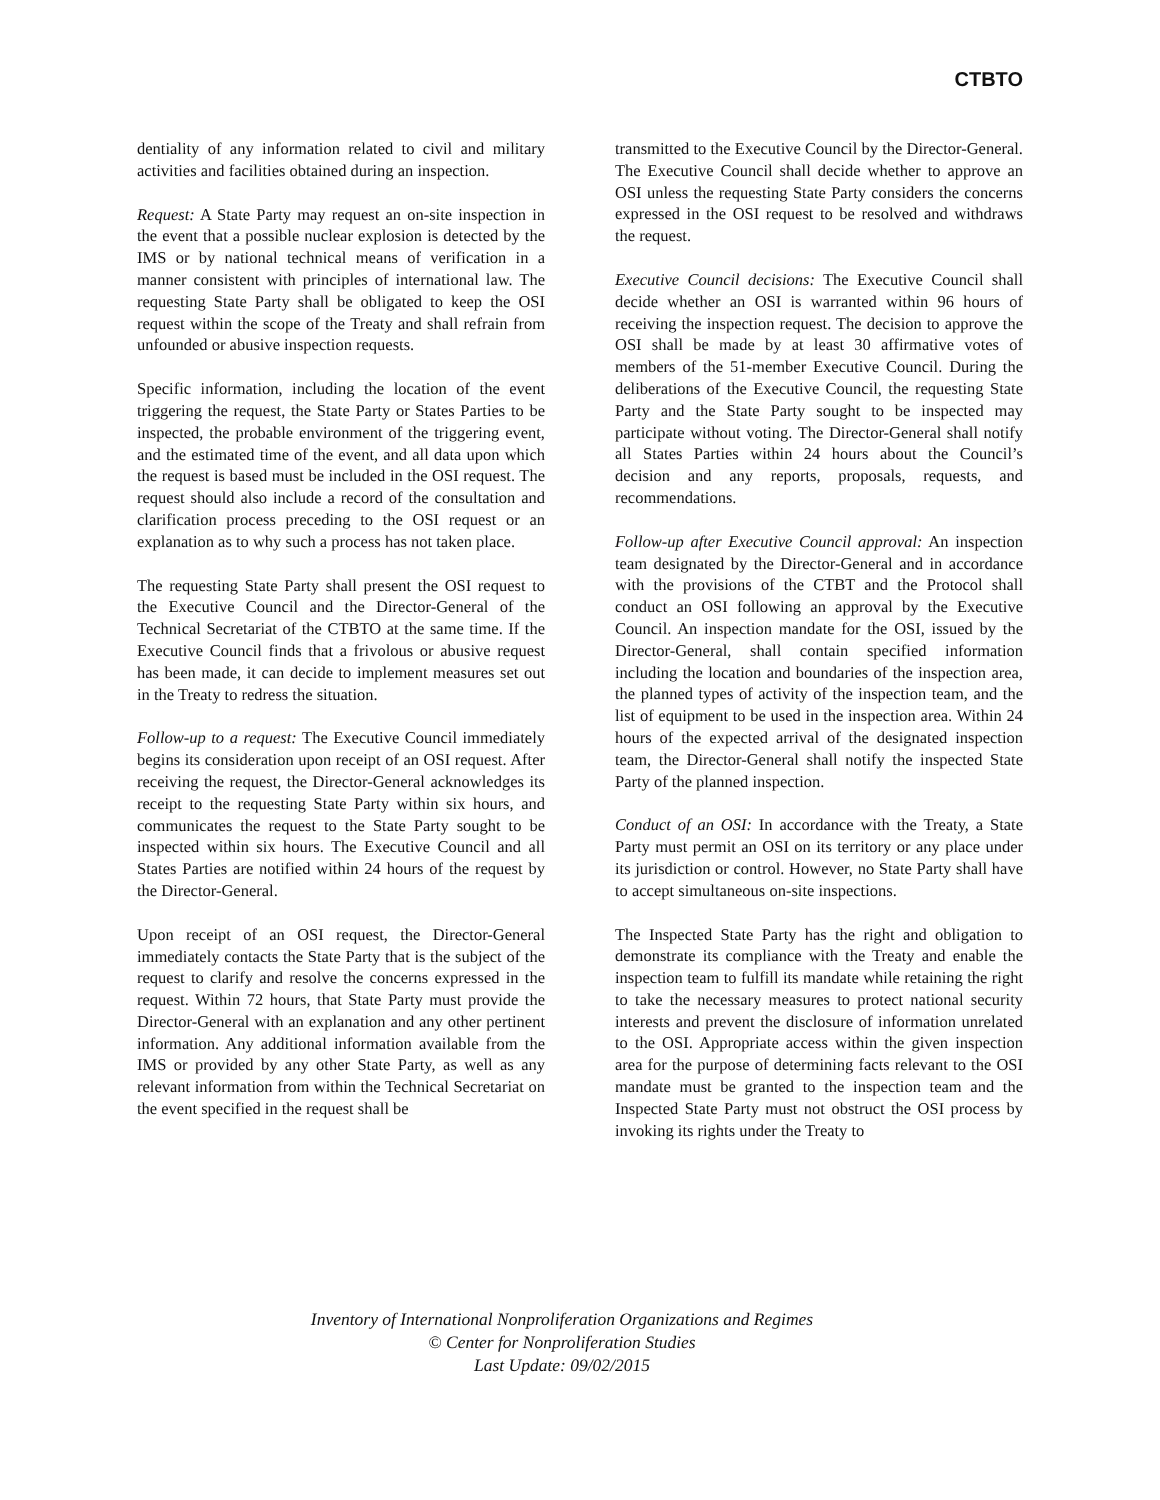CTBTO
dentiality of any information related to civil and military activities and facilities obtained during an inspection.
Request: A State Party may request an on-site inspection in the event that a possible nuclear explosion is detected by the IMS or by national technical means of verification in a manner consistent with principles of international law. The requesting State Party shall be obligated to keep the OSI request within the scope of the Treaty and shall refrain from unfounded or abusive inspection requests.
Specific information, including the location of the event triggering the request, the State Party or States Parties to be inspected, the probable environment of the triggering event, and the estimated time of the event, and all data upon which the request is based must be included in the OSI request. The request should also include a record of the consultation and clarification process preceding to the OSI request or an explanation as to why such a process has not taken place.
The requesting State Party shall present the OSI request to the Executive Council and the Director-General of the Technical Secretariat of the CTBTO at the same time. If the Executive Council finds that a frivolous or abusive request has been made, it can decide to implement measures set out in the Treaty to redress the situation.
Follow-up to a request: The Executive Council immediately begins its consideration upon receipt of an OSI request. After receiving the request, the Director-General acknowledges its receipt to the requesting State Party within six hours, and communicates the request to the State Party sought to be inspected within six hours. The Executive Council and all States Parties are notified within 24 hours of the request by the Director-General.
Upon receipt of an OSI request, the Director-General immediately contacts the State Party that is the subject of the request to clarify and resolve the concerns expressed in the request. Within 72 hours, that State Party must provide the Director-General with an explanation and any other pertinent information. Any additional information available from the IMS or provided by any other State Party, as well as any relevant information from within the Technical Secretariat on the event specified in the request shall be
transmitted to the Executive Council by the Director-General. The Executive Council shall decide whether to approve an OSI unless the requesting State Party considers the concerns expressed in the OSI request to be resolved and withdraws the request.
Executive Council decisions: The Executive Council shall decide whether an OSI is warranted within 96 hours of receiving the inspection request. The decision to approve the OSI shall be made by at least 30 affirmative votes of members of the 51-member Executive Council. During the deliberations of the Executive Council, the requesting State Party and the State Party sought to be inspected may participate without voting. The Director-General shall notify all States Parties within 24 hours about the Council’s decision and any reports, proposals, requests, and recommendations.
Follow-up after Executive Council approval: An inspection team designated by the Director-General and in accordance with the provisions of the CTBT and the Protocol shall conduct an OSI following an approval by the Executive Council. An inspection mandate for the OSI, issued by the Director-General, shall contain specified information including the location and boundaries of the inspection area, the planned types of activity of the inspection team, and the list of equipment to be used in the inspection area. Within 24 hours of the expected arrival of the designated inspection team, the Director-General shall notify the inspected State Party of the planned inspection.
Conduct of an OSI: In accordance with the Treaty, a State Party must permit an OSI on its territory or any place under its jurisdiction or control. However, no State Party shall have to accept simultaneous on-site inspections.
The Inspected State Party has the right and obligation to demonstrate its compliance with the Treaty and enable the inspection team to fulfill its mandate while retaining the right to take the necessary measures to protect national security interests and prevent the disclosure of information unrelated to the OSI. Appropriate access within the given inspection area for the purpose of determining facts relevant to the OSI mandate must be granted to the inspection team and the Inspected State Party must not obstruct the OSI process by invoking its rights under the Treaty to
Inventory of International Nonproliferation Organizations and Regimes
© Center for Nonproliferation Studies
Last Update: 09/02/2015